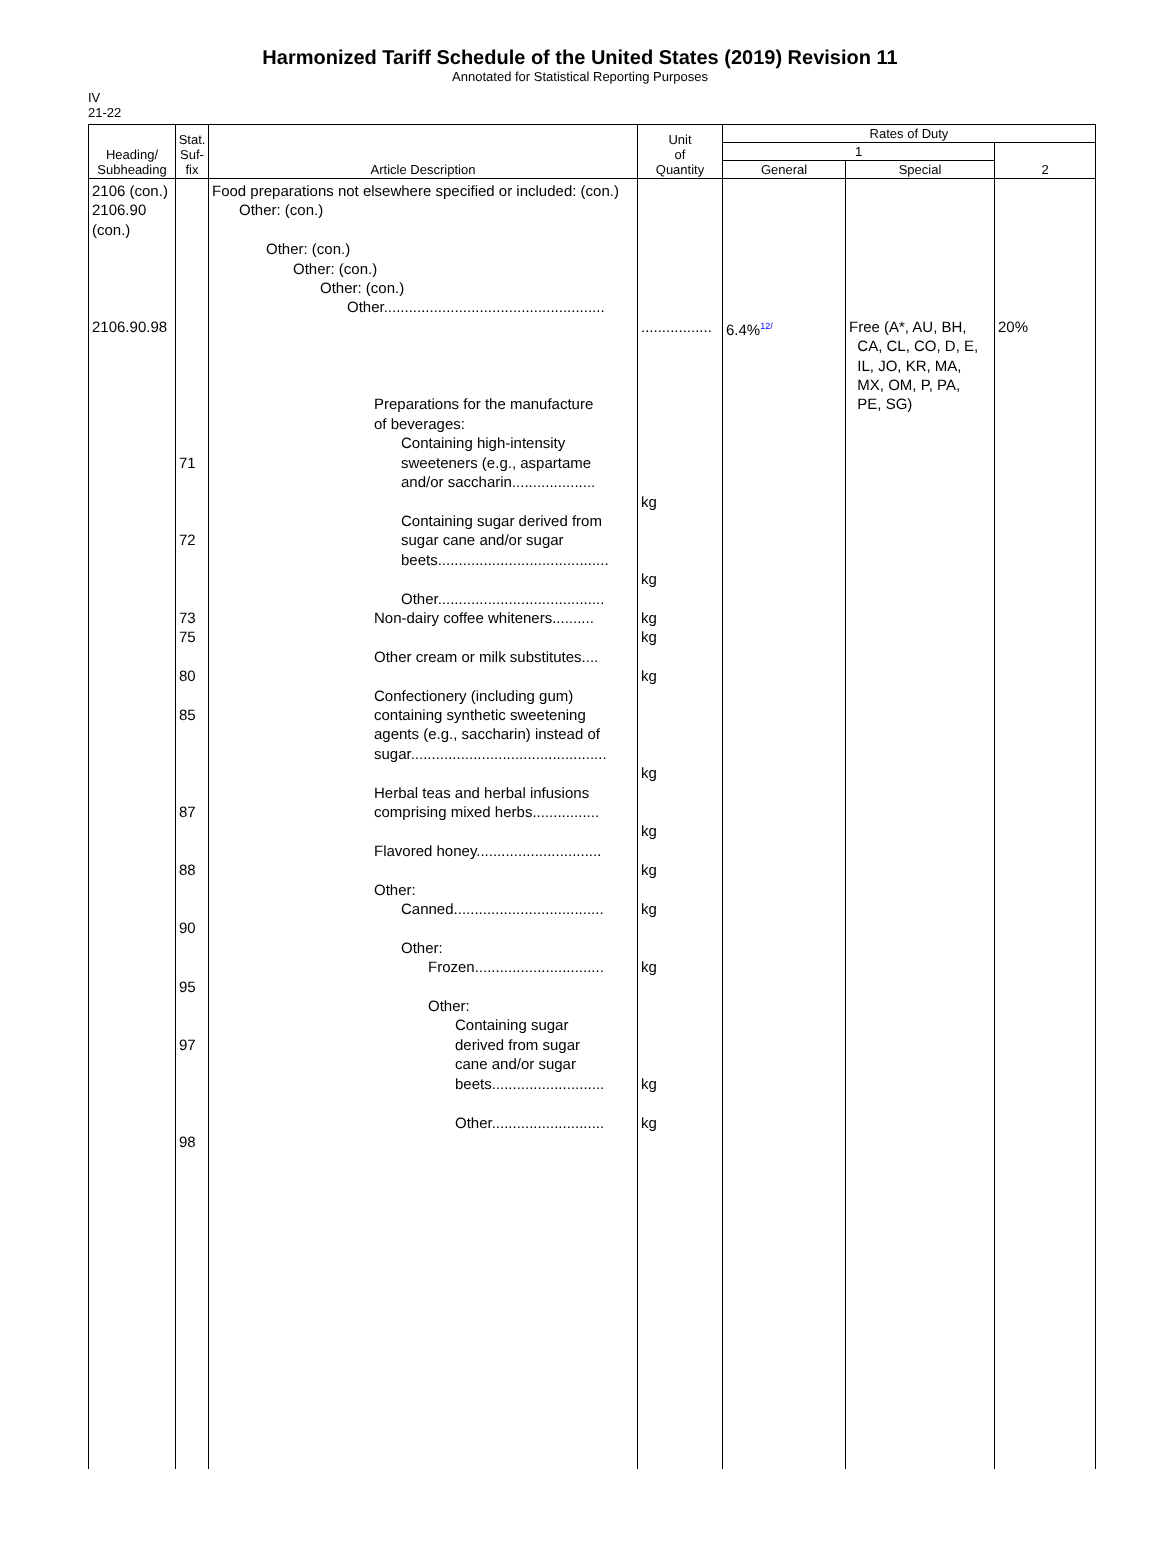Harmonized Tariff Schedule of the United States (2019) Revision 11
Annotated for Statistical Reporting Purposes
IV
21-22
| Heading/ Subheading | Stat. Suf- fix | Article Description | Unit of Quantity | Rates of Duty | | |
| --- | --- | --- | --- | --- | --- | --- |
| | | | | 1 | | 2 |
| | | | | General | Special | |
| 2106 (con.) 2106.90 (con.) 2106.90.98 | 71 72 73 75 80 85 87 88 90 95 97 98 | Food preparations not elsewhere specified or included: (con.) Other: (con.) Other: (con.) Other: (con.) Other: (con.) Other..................................................... Preparations for the manufacture of beverages: Containing high-intensity sweeteners (e.g., aspartame and/or saccharin.................... Containing sugar derived from sugar cane and/or sugar beets......................................... Other........................................ Non-dairy coffee whiteners.......... Other cream or milk substitutes.... Confectionery (including gum) containing synthetic sweetening agents (e.g., saccharin) instead of sugar............................................... Herbal teas and herbal infusions comprising mixed herbs................ Flavored honey.............................. Other: Canned.................................... Other: Frozen............................... Other: Containing sugar derived from sugar cane and/or sugar beets........................... Other........................... | ................. kg kg kg kg kg kg kg kg kg kg kg kg | 6.4%<sup>12/</sup> | Free (A*, AU, BH, CA, CL, CO, D, E, IL, JO, KR, MA, MX, OM, P, PA, PE, SG) | 20% |